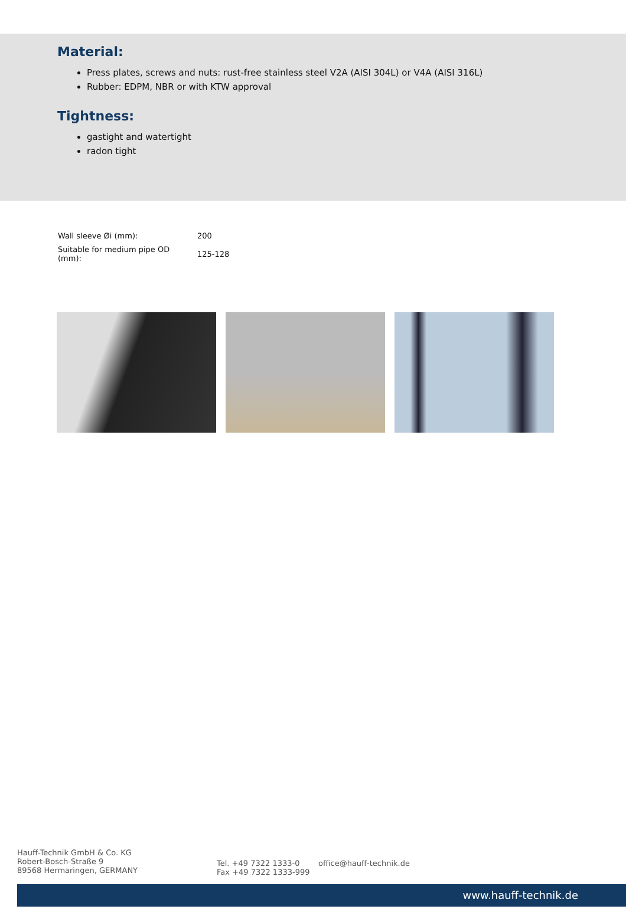Material:
Press plates, screws and nuts: rust-free stainless steel V2A (AISI 304L) or V4A (AISI 316L)
Rubber: EDPM, NBR or with KTW approval
Tightness:
gastight and watertight
radon tight
| Wall sleeve Øi (mm): | 200 |
| Suitable for medium pipe OD (mm): | 125-128 |
Hauff-Technik GmbH & Co. KG
Robert-Bosch-Straße 9
89568 Hermaringen, GERMANY
Tel. +49 7322 1333-0
Fax +49 7322 1333-999
office@hauff-technik.de
www.hauff-technik.de